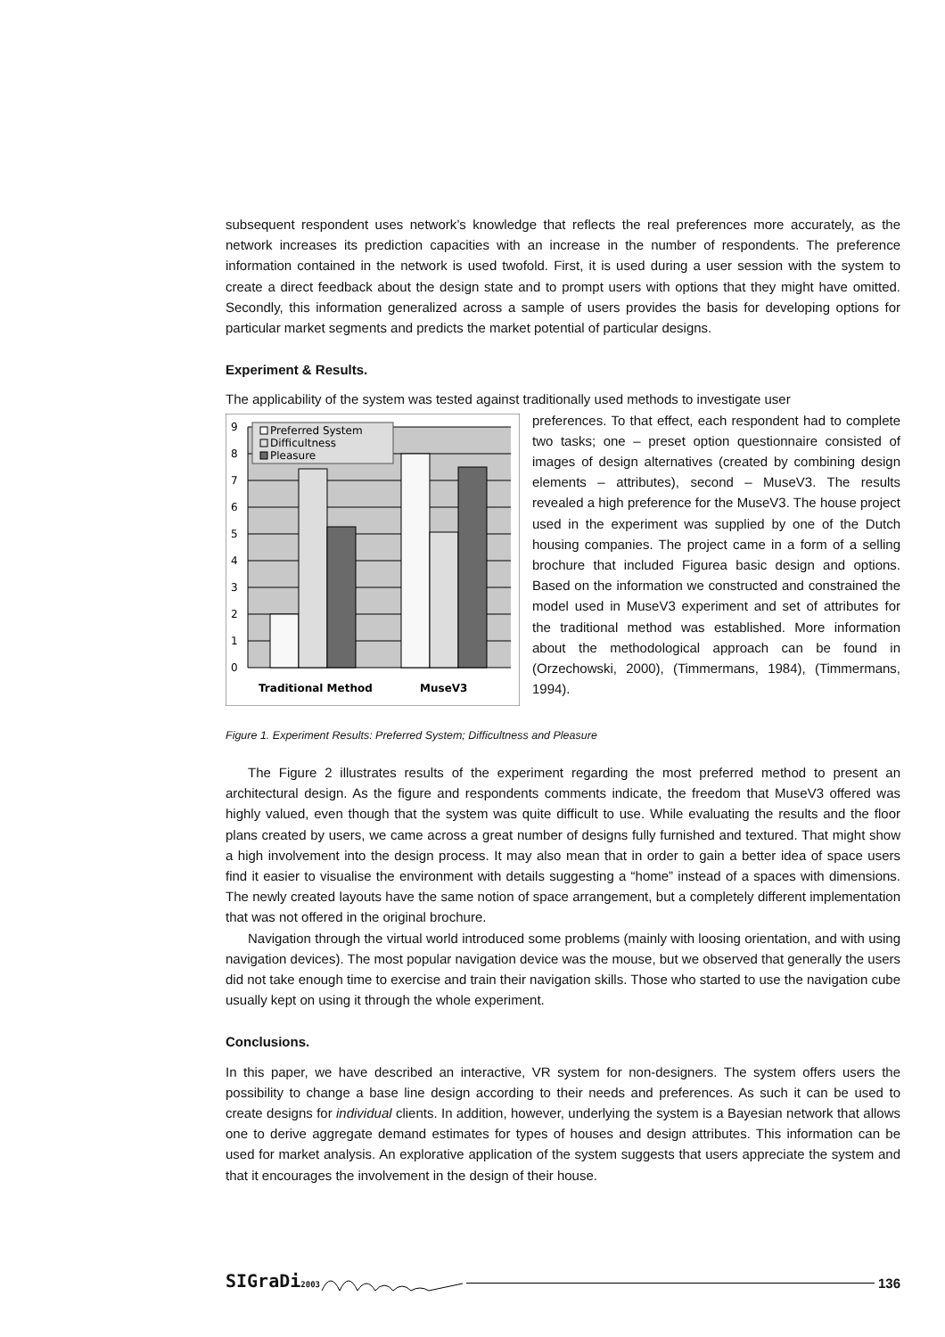subsequent respondent uses network’s knowledge that reflects the real preferences more accurately, as the network increases its prediction capacities with an increase in the number of respondents. The preference information contained in the network is used twofold. First, it is used during a user session with the system to create a direct feedback about the design state and to prompt users with options that they might have omitted. Secondly, this information generalized across a sample of users provides the basis for developing options for particular market segments and predicts the market potential of particular designs.
Experiment & Results.
The applicability of the system was tested against traditionally used methods to investigate user
0
1
2
3
4
5
6
7
8
9
Preferred System
Difficultness
Pleasure
Traditional Method
MuseV3
preferences. To that effect, each respondent had to complete two tasks; one – preset option questionnaire consisted of images of design alternatives (created by combining design elements – attributes), second – MuseV3. The results revealed a high preference for the MuseV3. The house project used in the experiment was supplied by one of the Dutch housing companies. The project came in a form of a selling brochure that included Figurea basic design and options. Based on the information we constructed and constrained the model used in MuseV3 experiment and set of attributes for the traditional method was established. More information about the methodological approach can be found in (Orzechowski, 2000), (Timmermans, 1984), (Timmermans, 1994).
Figure 1. Experiment Results: Preferred System; Difficultness and Pleasure
The Figure 2 illustrates results of the experiment regarding the most preferred method to present an architectural design. As the figure and respondents comments indicate, the freedom that MuseV3 offered was highly valued, even though that the system was quite difficult to use. While evaluating the results and the floor plans created by users, we came across a great number of designs fully furnished and textured. That might show a high involvement into the design process. It may also mean that in order to gain a better idea of space users find it easier to visualise the environment with details suggesting a “home” instead of a spaces with dimensions. The newly created layouts have the same notion of space arrangement, but a completely different implementation that was not offered in the original brochure.
Navigation through the virtual world introduced some problems (mainly with loosing orientation, and with using navigation devices). The most popular navigation device was the mouse, but we observed that generally the users did not take enough time to exercise and train their navigation skills. Those who started to use the navigation cube usually kept on using it through the whole experiment.
Conclusions.
In this paper, we have described an interactive, VR system for non-designers. The system offers users the possibility to change a base line design according to their needs and preferences. As such it can be used to create designs for individual clients. In addition, however, underlying the system is a Bayesian network that allows one to derive aggregate demand estimates for types of houses and design attributes. This information can be used for market analysis. An explorative application of the system suggests that users appreciate the system and that it encourages the involvement in the design of their house.
SIGraDi2003 136